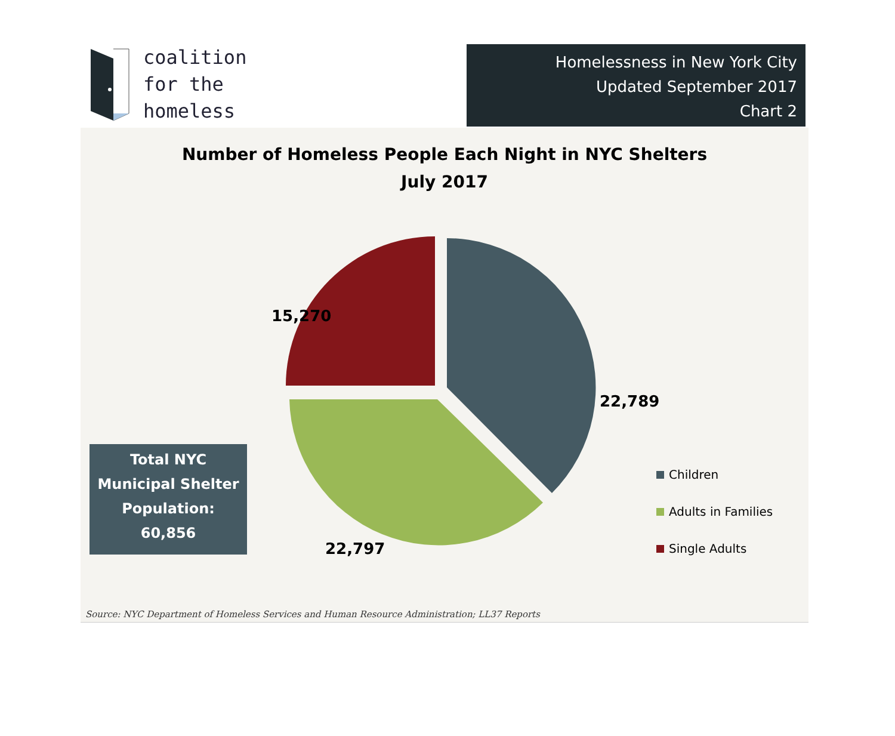coalition
for the
homeless
Homelessness in New York City
Updated September 2017
Chart 2
Number of Homeless People Each Night in NYC Shelters
July 2017
15,270
22,789
22,797
Total NYC
Municipal Shelter
Population:
60,856
Children
Adults in Families
Single Adults
Source: NYC Department of Homeless Services and Human Resource Administration; LL37 Reports